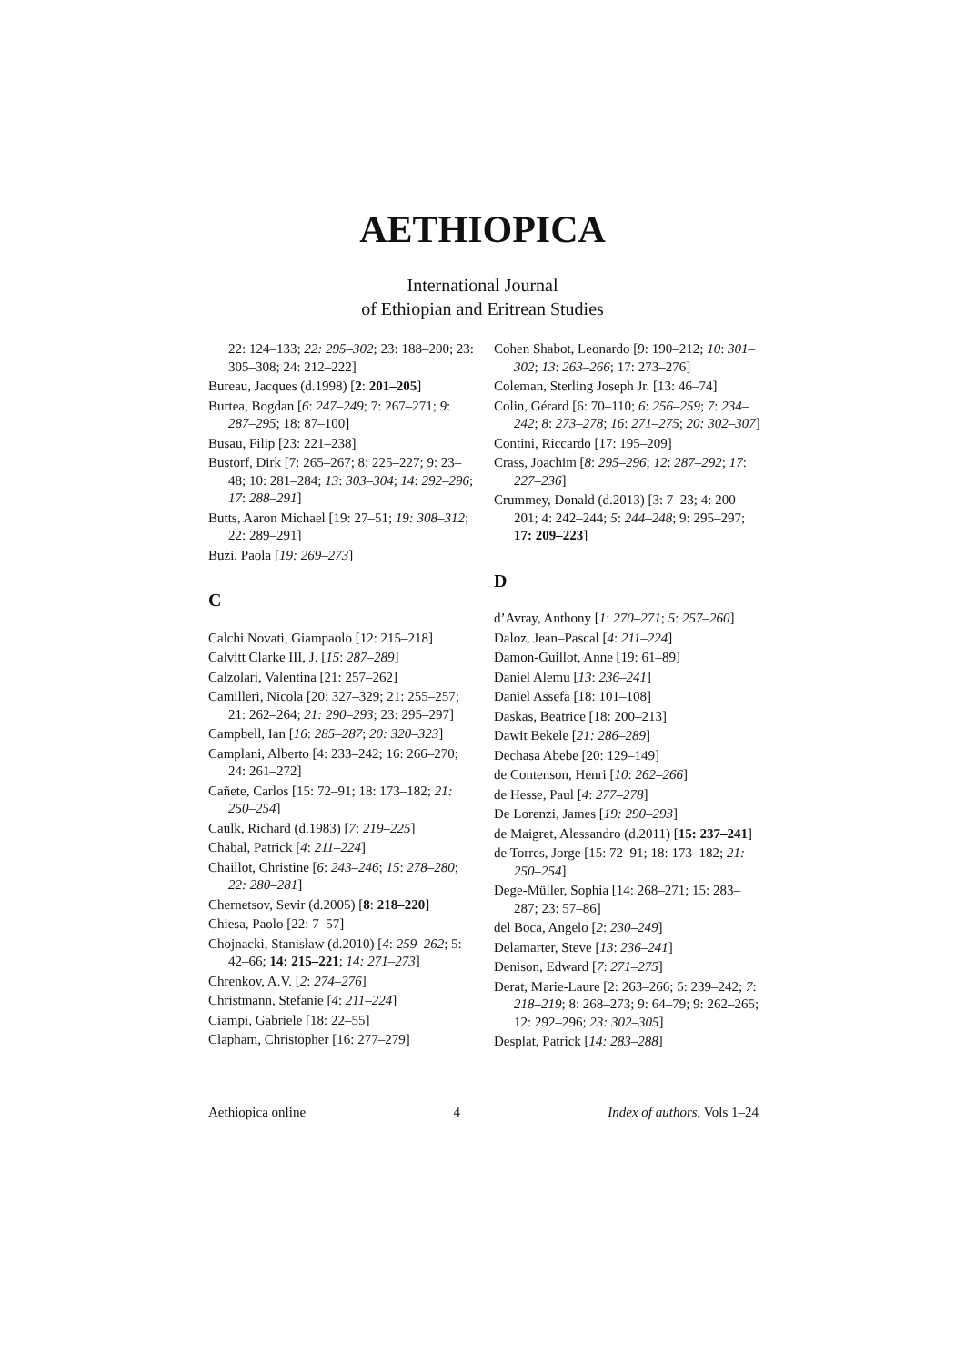AETHIOPICA
International Journal
of Ethiopian and Eritrean Studies
22: 124–133; 22: 295–302; 23: 188–200; 23: 305–308; 24: 212–222]
Bureau, Jacques (d.1998) [2: 201–205]
Burtea, Bogdan [6: 247–249; 7: 267–271; 9: 287–295; 18: 87–100]
Busau, Filip [23: 221–238]
Bustorf, Dirk [7: 265–267; 8: 225–227; 9: 23–48; 10: 281–284; 13: 303–304; 14: 292–296; 17: 288–291]
Butts, Aaron Michael [19: 27–51; 19: 308–312; 22: 289–291]
Buzi, Paola [19: 269–273]
C
Calchi Novati, Giampaolo [12: 215–218]
Calvitt Clarke III, J. [15: 287–289]
Calzolari, Valentina [21: 257–262]
Camilleri, Nicola [20: 327–329; 21: 255–257; 21: 262–264; 21: 290–293; 23: 295–297]
Campbell, Ian [16: 285–287; 20: 320–323]
Camplani, Alberto [4: 233–242; 16: 266–270; 24: 261–272]
Cañete, Carlos [15: 72–91; 18: 173–182; 21: 250–254]
Caulk, Richard (d.1983) [7: 219–225]
Chabal, Patrick [4: 211–224]
Chaillot, Christine [6: 243–246; 15: 278–280; 22: 280–281]
Chernetsov, Sevir (d.2005) [8: 218–220]
Chiesa, Paolo [22: 7–57]
Chojnacki, Stanisław (d.2010) [4: 259–262; 5: 42–66; 14: 215–221; 14: 271–273]
Chrenkov, A.V. [2: 274–276]
Christmann, Stefanie [4: 211–224]
Ciampi, Gabriele [18: 22–55]
Clapham, Christopher [16: 277–279]
Cohen Shabot, Leonardo [9: 190–212; 10: 301–302; 13: 263–266; 17: 273–276]
Coleman, Sterling Joseph Jr. [13: 46–74]
Colin, Gérard [6: 70–110; 6: 256–259; 7: 234–242; 8: 273–278; 16: 271–275; 20: 302–307]
Contini, Riccardo [17: 195–209]
Crass, Joachim [8: 295–296; 12: 287–292; 17: 227–236]
Crummey, Donald (d.2013) [3: 7–23; 4: 200–201; 4: 242–244; 5: 244–248; 9: 295–297; 17: 209–223]
D
d’Avray, Anthony [1: 270–271; 5: 257–260]
Daloz, Jean–Pascal [4: 211–224]
Damon-Guillot, Anne [19: 61–89]
Daniel Alemu [13: 236–241]
Daniel Assefa [18: 101–108]
Daskas, Beatrice [18: 200–213]
Dawit Bekele [21: 286–289]
Dechasa Abebe [20: 129–149]
de Contenson, Henri [10: 262–266]
de Hesse, Paul [4: 277–278]
De Lorenzi, James [19: 290–293]
de Maigret, Alessandro (d.2011) [15: 237–241]
de Torres, Jorge [15: 72–91; 18: 173–182; 21: 250–254]
Dege-Müller, Sophia [14: 268–271; 15: 283–287; 23: 57–86]
del Boca, Angelo [2: 230–249]
Delamarter, Steve [13: 236–241]
Denison, Edward [7: 271–275]
Derat, Marie-Laure [2: 263–266; 5: 239–242; 7: 218–219; 8: 268–273; 9: 64–79; 9: 262–265; 12: 292–296; 23: 302–305]
Desplat, Patrick [14: 283–288]
Aethiopica online 4 Index of authors, Vols 1–24